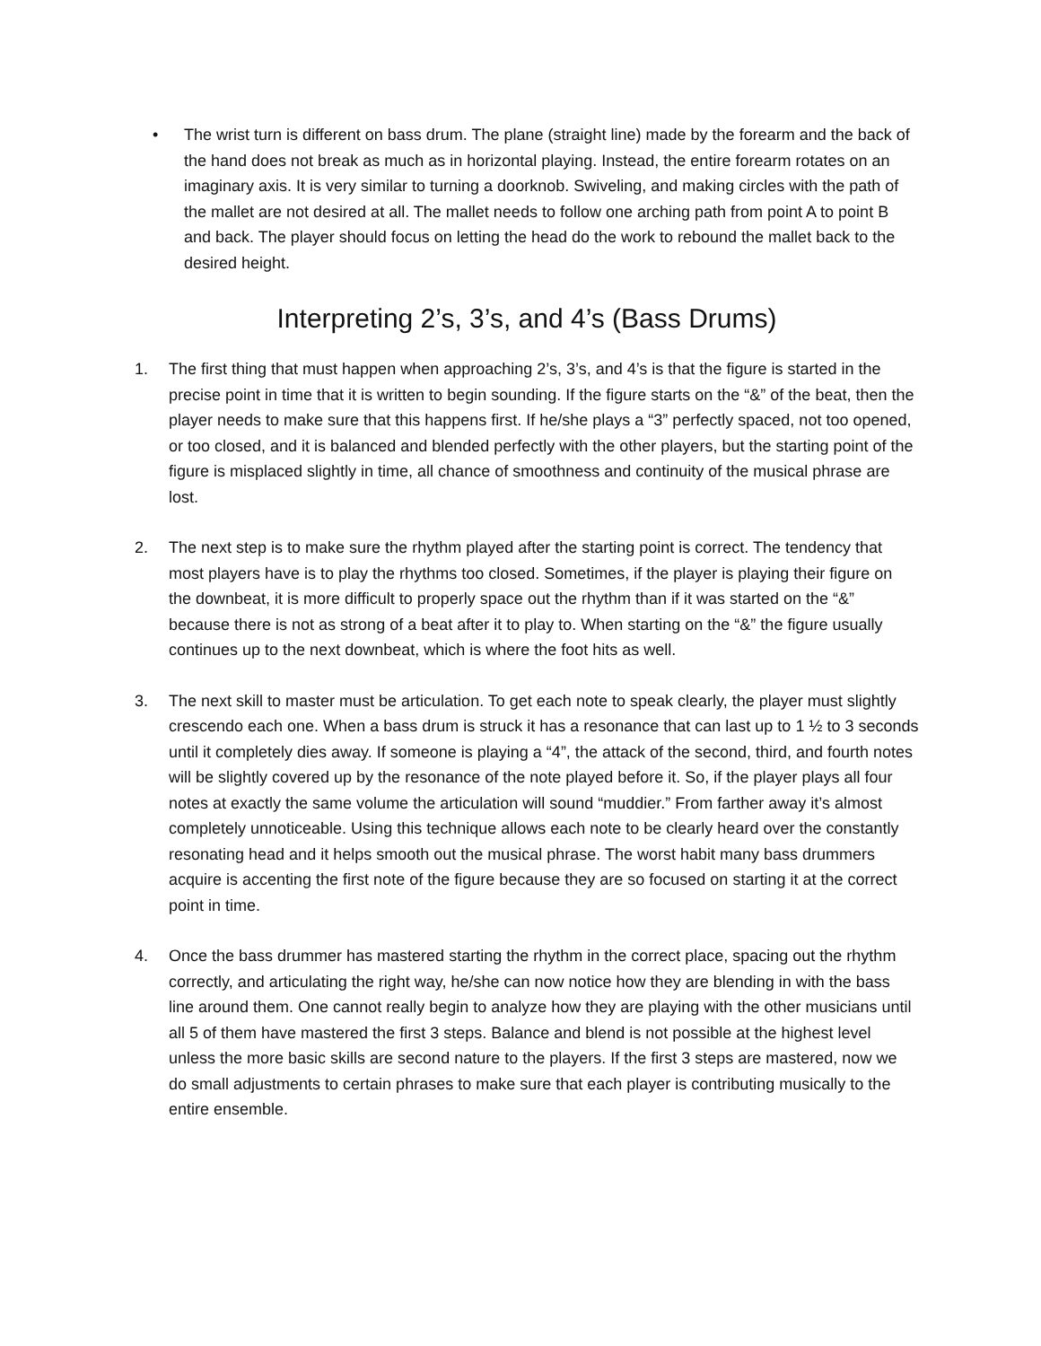• The wrist turn is different on bass drum. The plane (straight line) made by the forearm and the back of the hand does not break as much as in horizontal playing. Instead, the entire forearm rotates on an imaginary axis. It is very similar to turning a doorknob. Swiveling, and making circles with the path of the mallet are not desired at all. The mallet needs to follow one arching path from point A to point B and back. The player should focus on letting the head do the work to rebound the mallet back to the desired height.
Interpreting 2’s, 3’s, and 4’s (Bass Drums)
1. The first thing that must happen when approaching 2’s, 3’s, and 4’s is that the figure is started in the precise point in time that it is written to begin sounding. If the figure starts on the “&” of the beat, then the player needs to make sure that this happens first. If he/she plays a “3” perfectly spaced, not too opened, or too closed, and it is balanced and blended perfectly with the other players, but the starting point of the figure is misplaced slightly in time, all chance of smoothness and continuity of the musical phrase are lost.
2. The next step is to make sure the rhythm played after the starting point is correct. The tendency that most players have is to play the rhythms too closed. Sometimes, if the player is playing their figure on the downbeat, it is more difficult to properly space out the rhythm than if it was started on the “&” because there is not as strong of a beat after it to play to. When starting on the “&” the figure usually continues up to the next downbeat, which is where the foot hits as well.
3. The next skill to master must be articulation. To get each note to speak clearly, the player must slightly crescendo each one. When a bass drum is struck it has a resonance that can last up to 1 ½ to 3 seconds until it completely dies away. If someone is playing a “4”, the attack of the second, third, and fourth notes will be slightly covered up by the resonance of the note played before it. So, if the player plays all four notes at exactly the same volume the articulation will sound “muddier.” From farther away it’s almost completely unnoticeable. Using this technique allows each note to be clearly heard over the constantly resonating head and it helps smooth out the musical phrase. The worst habit many bass drummers acquire is accenting the first note of the figure because they are so focused on starting it at the correct point in time.
4. Once the bass drummer has mastered starting the rhythm in the correct place, spacing out the rhythm correctly, and articulating the right way, he/she can now notice how they are blending in with the bass line around them. One cannot really begin to analyze how they are playing with the other musicians until all 5 of them have mastered the first 3 steps. Balance and blend is not possible at the highest level unless the more basic skills are second nature to the players. If the first 3 steps are mastered, now we do small adjustments to certain phrases to make sure that each player is contributing musically to the entire ensemble.